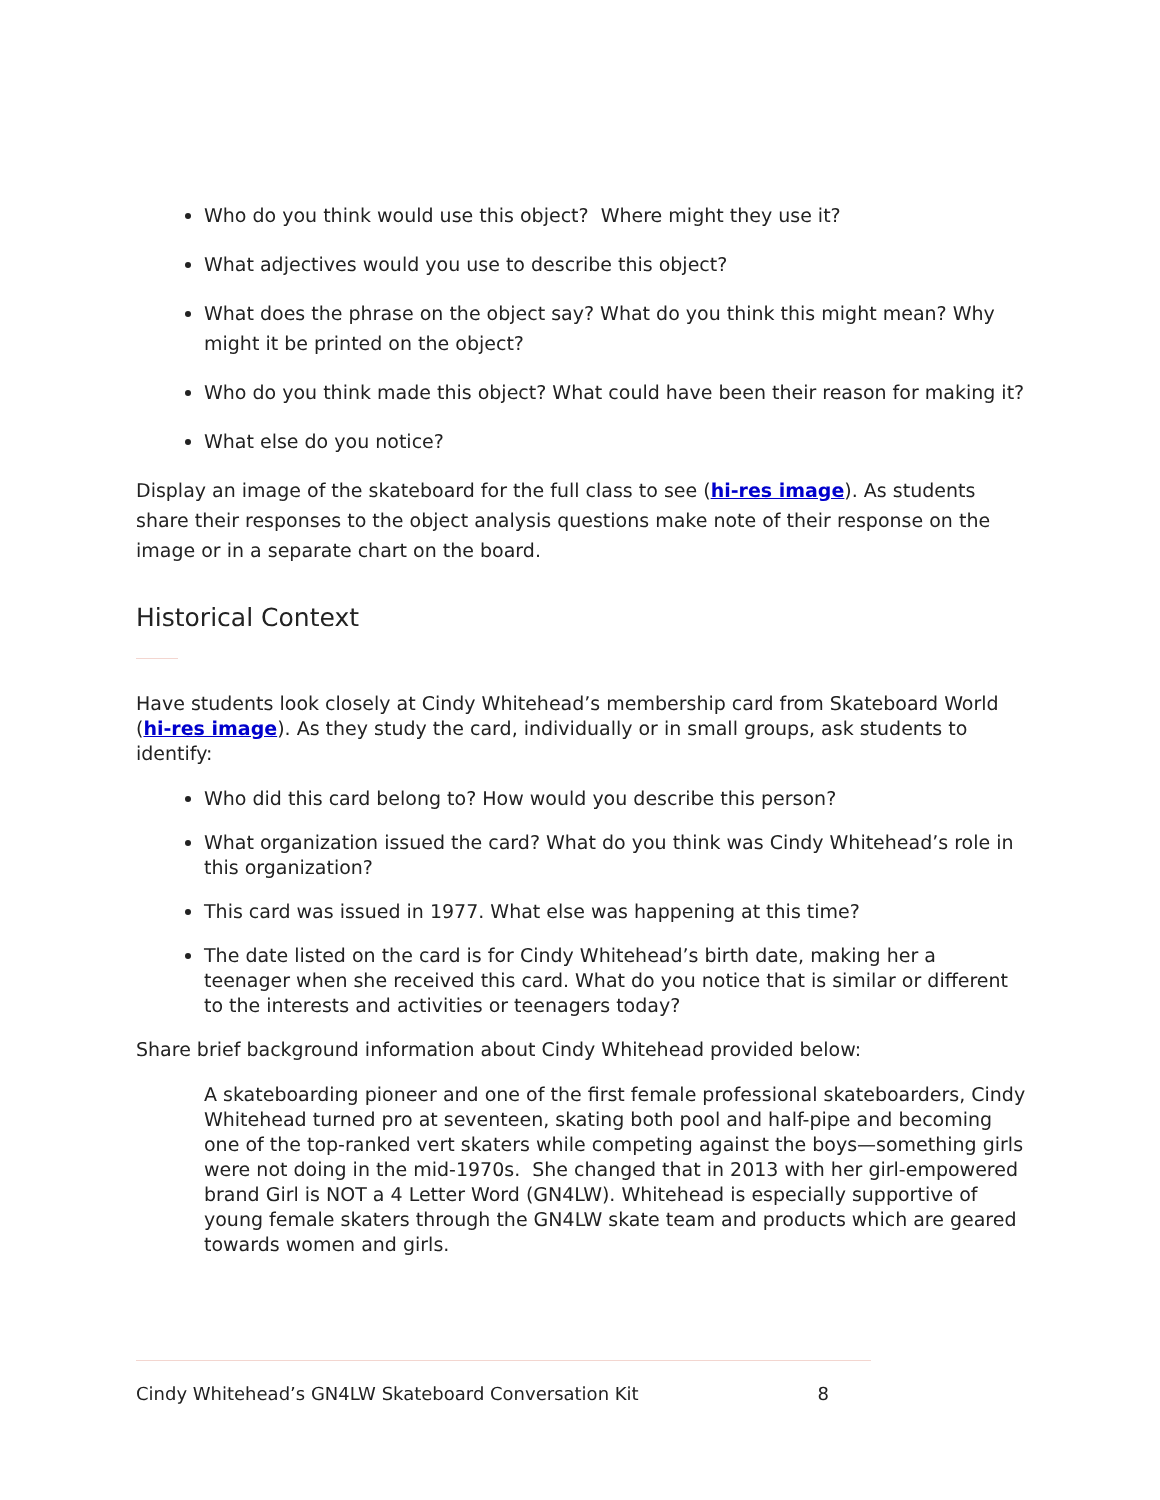Who do you think would use this object? Where might they use it?
What adjectives would you use to describe this object?
What does the phrase on the object say? What do you think this might mean? Why might it be printed on the object?
Who do you think made this object? What could have been their reason for making it?
What else do you notice?
Display an image of the skateboard for the full class to see (hi-res image). As students share their responses to the object analysis questions make note of their response on the image or in a separate chart on the board.
Historical Context
Have students look closely at Cindy Whitehead’s membership card from Skateboard World (hi-res image). As they study the card, individually or in small groups, ask students to identify:
Who did this card belong to? How would you describe this person?
What organization issued the card? What do you think was Cindy Whitehead’s role in this organization?
This card was issued in 1977. What else was happening at this time?
The date listed on the card is for Cindy Whitehead’s birth date, making her a teenager when she received this card. What do you notice that is similar or different to the interests and activities or teenagers today?
Share brief background information about Cindy Whitehead provided below:
A skateboarding pioneer and one of the first female professional skateboarders, Cindy Whitehead turned pro at seventeen, skating both pool and half-pipe and becoming one of the top-ranked vert skaters while competing against the boys—something girls were not doing in the mid-1970s. She changed that in 2013 with her girl-empowered brand Girl is NOT a 4 Letter Word (GN4LW). Whitehead is especially supportive of young female skaters through the GN4LW skate team and products which are geared towards women and girls.
Cindy Whitehead’s GN4LW Skateboard Conversation Kit 8